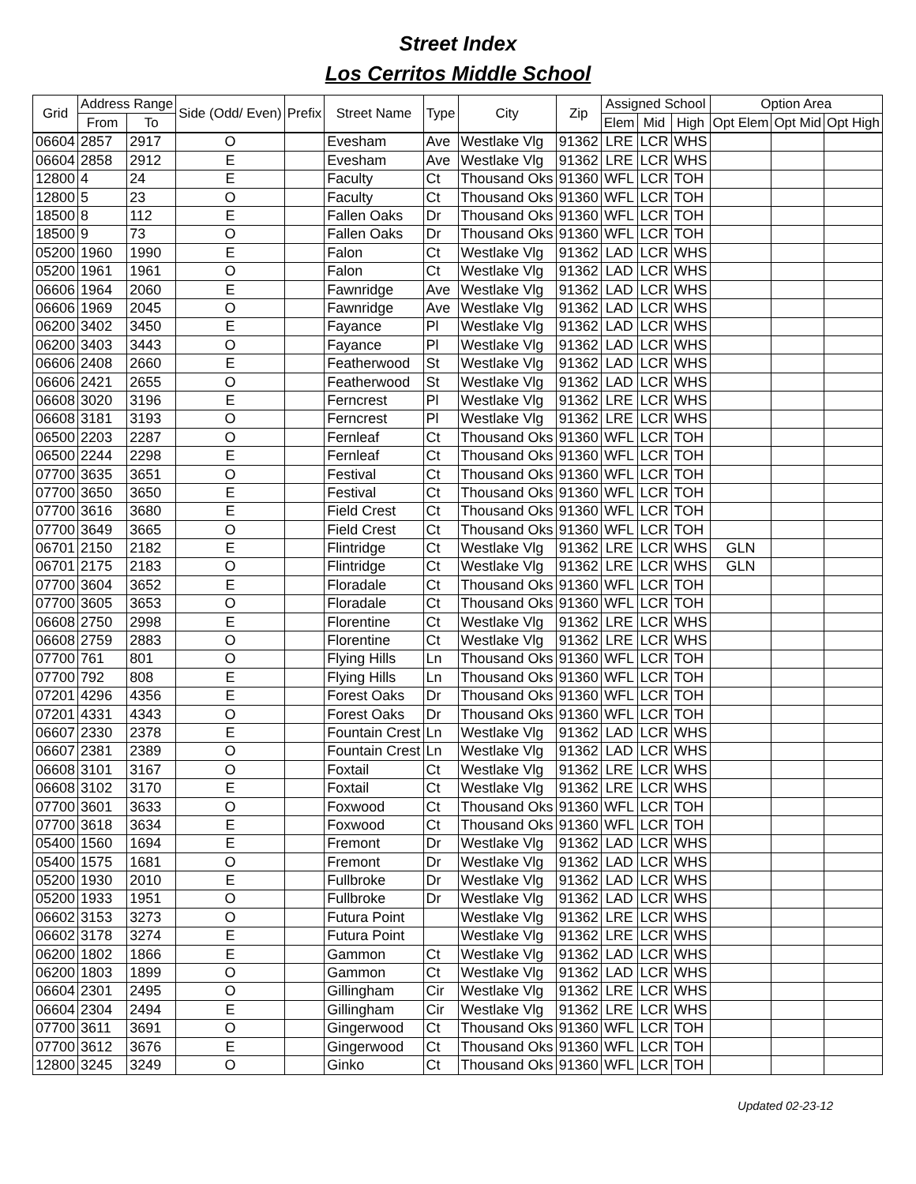Street Index
Los Cerritos Middle School
| Grid | Address Range | | Side (Odd/ Even) | Prefix | Street Name | Type | City | Zip | Assigned School | | | Option Area | | |
| --- | --- | --- | --- | --- | --- | --- | --- | --- | --- | --- | --- | --- | --- | --- |
| | From | To | | | | | | | Elem | Mid | High | Opt Elem | Opt Mid | Opt High |
| 06604 | 2857 | 2917 | O | | Evesham | Ave | Westlake Vlg | 91362 | LRE | LCR | WHS | | | |
| 06604 | 2858 | 2912 | E | | Evesham | Ave | Westlake Vlg | 91362 | LRE | LCR | WHS | | | |
| 12800 | 4 | 24 | E | | Faculty | Ct | Thousand Oks | 91360 | WFL | LCR | TOH | | | |
| 12800 | 5 | 23 | O | | Faculty | Ct | Thousand Oks | 91360 | WFL | LCR | TOH | | | |
| 18500 | 8 | 112 | E | | Fallen Oaks | Dr | Thousand Oks | 91360 | WFL | LCR | TOH | | | |
| 18500 | 9 | 73 | O | | Fallen Oaks | Dr | Thousand Oks | 91360 | WFL | LCR | TOH | | | |
| 05200 | 1960 | 1990 | E | | Falon | Ct | Westlake Vlg | 91362 | LAD | LCR | WHS | | | |
| 05200 | 1961 | 1961 | O | | Falon | Ct | Westlake Vlg | 91362 | LAD | LCR | WHS | | | |
| 06606 | 1964 | 2060 | E | | Fawnridge | Ave | Westlake Vlg | 91362 | LAD | LCR | WHS | | | |
| 06606 | 1969 | 2045 | O | | Fawnridge | Ave | Westlake Vlg | 91362 | LAD | LCR | WHS | | | |
| 06200 | 3402 | 3450 | E | | Fayance | Pl | Westlake Vlg | 91362 | LAD | LCR | WHS | | | |
| 06200 | 3403 | 3443 | O | | Fayance | Pl | Westlake Vlg | 91362 | LAD | LCR | WHS | | | |
| 06606 | 2408 | 2660 | E | | Featherwood | St | Westlake Vlg | 91362 | LAD | LCR | WHS | | | |
| 06606 | 2421 | 2655 | O | | Featherwood | St | Westlake Vlg | 91362 | LAD | LCR | WHS | | | |
| 06608 | 3020 | 3196 | E | | Ferncrest | Pl | Westlake Vlg | 91362 | LRE | LCR | WHS | | | |
| 06608 | 3181 | 3193 | O | | Ferncrest | Pl | Westlake Vlg | 91362 | LRE | LCR | WHS | | | |
| 06500 | 2203 | 2287 | O | | Fernleaf | Ct | Thousand Oks | 91360 | WFL | LCR | TOH | | | |
| 06500 | 2244 | 2298 | E | | Fernleaf | Ct | Thousand Oks | 91360 | WFL | LCR | TOH | | | |
| 07700 | 3635 | 3651 | O | | Festival | Ct | Thousand Oks | 91360 | WFL | LCR | TOH | | | |
| 07700 | 3650 | 3650 | E | | Festival | Ct | Thousand Oks | 91360 | WFL | LCR | TOH | | | |
| 07700 | 3616 | 3680 | E | | Field Crest | Ct | Thousand Oks | 91360 | WFL | LCR | TOH | | | |
| 07700 | 3649 | 3665 | O | | Field Crest | Ct | Thousand Oks | 91360 | WFL | LCR | TOH | | | |
| 06701 | 2150 | 2182 | E | | Flintridge | Ct | Westlake Vlg | 91362 | LRE | LCR | WHS | GLN | | |
| 06701 | 2175 | 2183 | O | | Flintridge | Ct | Westlake Vlg | 91362 | LRE | LCR | WHS | GLN | | |
| 07700 | 3604 | 3652 | E | | Floradale | Ct | Thousand Oks | 91360 | WFL | LCR | TOH | | | |
| 07700 | 3605 | 3653 | O | | Floradale | Ct | Thousand Oks | 91360 | WFL | LCR | TOH | | | |
| 06608 | 2750 | 2998 | E | | Florentine | Ct | Westlake Vlg | 91362 | LRE | LCR | WHS | | | |
| 06608 | 2759 | 2883 | O | | Florentine | Ct | Westlake Vlg | 91362 | LRE | LCR | WHS | | | |
| 07700 | 761 | 801 | O | | Flying Hills | Ln | Thousand Oks | 91360 | WFL | LCR | TOH | | | |
| 07700 | 792 | 808 | E | | Flying Hills | Ln | Thousand Oks | 91360 | WFL | LCR | TOH | | | |
| 07201 | 4296 | 4356 | E | | Forest Oaks | Dr | Thousand Oks | 91360 | WFL | LCR | TOH | | | |
| 07201 | 4331 | 4343 | O | | Forest Oaks | Dr | Thousand Oks | 91360 | WFL | LCR | TOH | | | |
| 06607 | 2330 | 2378 | E | | Fountain Crest | Ln | Westlake Vlg | 91362 | LAD | LCR | WHS | | | |
| 06607 | 2381 | 2389 | O | | Fountain Crest | Ln | Westlake Vlg | 91362 | LAD | LCR | WHS | | | |
| 06608 | 3101 | 3167 | O | | Foxtail | Ct | Westlake Vlg | 91362 | LRE | LCR | WHS | | | |
| 06608 | 3102 | 3170 | E | | Foxtail | Ct | Westlake Vlg | 91362 | LRE | LCR | WHS | | | |
| 07700 | 3601 | 3633 | O | | Foxwood | Ct | Thousand Oks | 91360 | WFL | LCR | TOH | | | |
| 07700 | 3618 | 3634 | E | | Foxwood | Ct | Thousand Oks | 91360 | WFL | LCR | TOH | | | |
| 05400 | 1560 | 1694 | E | | Fremont | Dr | Westlake Vlg | 91362 | LAD | LCR | WHS | | | |
| 05400 | 1575 | 1681 | O | | Fremont | Dr | Westlake Vlg | 91362 | LAD | LCR | WHS | | | |
| 05200 | 1930 | 2010 | E | | Fullbroke | Dr | Westlake Vlg | 91362 | LAD | LCR | WHS | | | |
| 05200 | 1933 | 1951 | O | | Fullbroke | Dr | Westlake Vlg | 91362 | LAD | LCR | WHS | | | |
| 06602 | 3153 | 3273 | O | | Futura Point | | Westlake Vlg | 91362 | LRE | LCR | WHS | | | |
| 06602 | 3178 | 3274 | E | | Futura Point | | Westlake Vlg | 91362 | LRE | LCR | WHS | | | |
| 06200 | 1802 | 1866 | E | | Gammon | Ct | Westlake Vlg | 91362 | LAD | LCR | WHS | | | |
| 06200 | 1803 | 1899 | O | | Gammon | Ct | Westlake Vlg | 91362 | LAD | LCR | WHS | | | |
| 06604 | 2301 | 2495 | O | | Gillingham | Cir | Westlake Vlg | 91362 | LRE | LCR | WHS | | | |
| 06604 | 2304 | 2494 | E | | Gillingham | Cir | Westlake Vlg | 91362 | LRE | LCR | WHS | | | |
| 07700 | 3611 | 3691 | O | | Gingerwood | Ct | Thousand Oks | 91360 | WFL | LCR | TOH | | | |
| 07700 | 3612 | 3676 | E | | Gingerwood | Ct | Thousand Oks | 91360 | WFL | LCR | TOH | | | |
| 12800 | 3245 | 3249 | O | | Ginko | Ct | Thousand Oks | 91360 | WFL | LCR | TOH | | | |
Updated 02-23-12